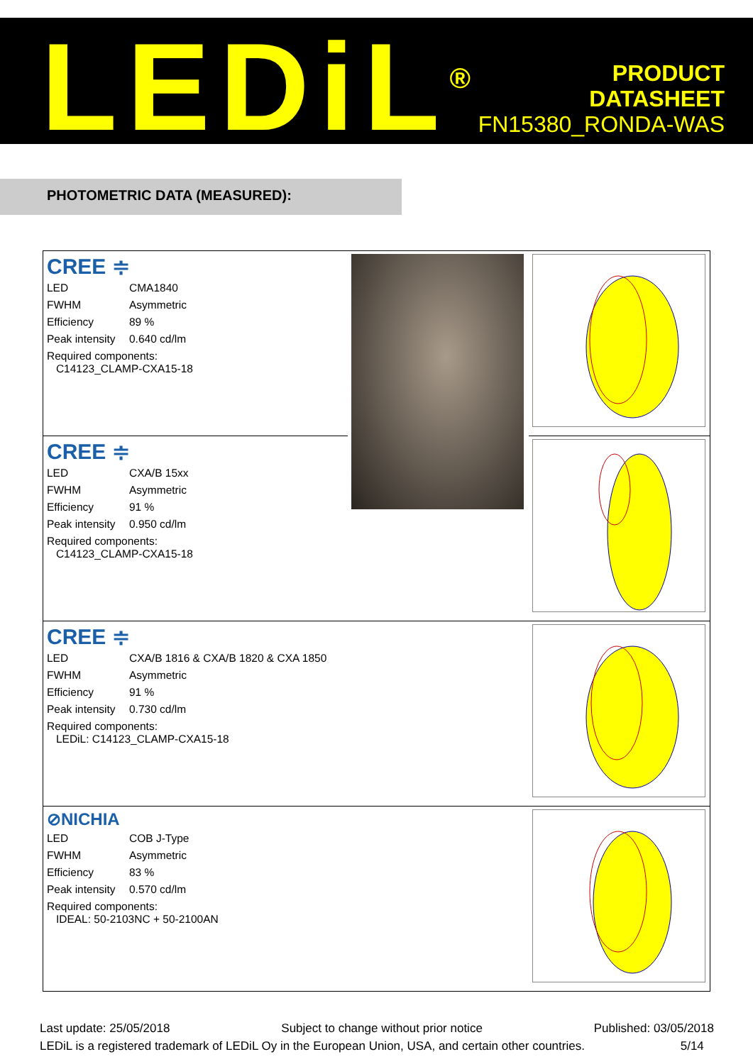LEDiL<sup>®</sup>
PRODUCT
DATASHEET
FN15380_RONDA-WAS
PHOTOMETRIC DATA (MEASURED):
| CREE ≑ LED CMA1840 FWHM Asymmetric Efficiency 89 % Peak intensity 0.640 cd/lm Required components: C14123_CLAMP-CXA15-18 | | |
| CREE ≑ LED CXA/B 15xx FWHM Asymmetric Efficiency 91 % Peak intensity 0.950 cd/lm Required components: C14123_CLAMP-CXA15-18 | | |
| CREE ≑ LED CXA/B 1816 & CXA/B 1820 & CXA 1850 FWHM Asymmetric Efficiency 91 % Peak intensity 0.730 cd/lm Required components: LEDiL: C14123_CLAMP-CXA15-18 | | |
| ⊘NICHIA LED COB J-Type FWHM Asymmetric Efficiency 83 % Peak intensity 0.570 cd/lm Required components: IDEAL: 50-2103NC + 50-2100AN | | |
Last update: 25/05/2018 Subject to change without prior notice Published: 03/05/2018
LEDiL is a registered trademark of LEDiL Oy in the European Union, USA, and certain other countries. 5/14